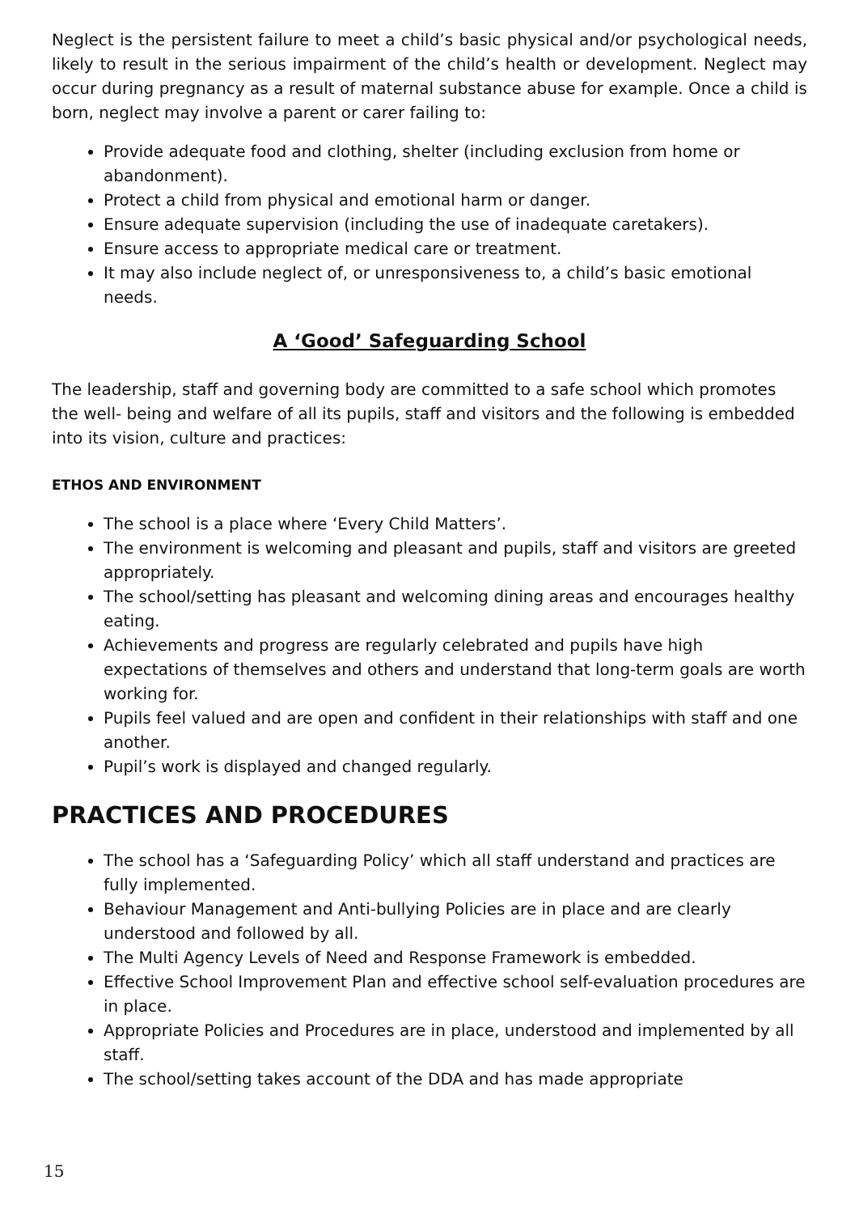Neglect is the persistent failure to meet a child’s basic physical and/or psychological needs, likely to result in the serious impairment of the child’s health or development. Neglect may occur during pregnancy as a result of maternal substance abuse for example. Once a child is born, neglect may involve a parent or carer failing to:
Provide adequate food and clothing, shelter (including exclusion from home or abandonment).
Protect a child from physical and emotional harm or danger.
Ensure adequate supervision (including the use of inadequate caretakers).
Ensure access to appropriate medical care or treatment.
It may also include neglect of, or unresponsiveness to, a child’s basic emotional needs.
A ‘Good’ Safeguarding School
The leadership, staff and governing body are committed to a safe school which promotes the well- being and welfare of all its pupils, staff and visitors and the following is embedded into its vision, culture and practices:
ETHOS AND ENVIRONMENT
The school is a place where ‘Every Child Matters’.
The environment is welcoming and pleasant and pupils, staff and visitors are greeted appropriately.
The school/setting has pleasant and welcoming dining areas and encourages healthy eating.
Achievements and progress are regularly celebrated and pupils have high expectations of themselves and others and understand that long-term goals are worth working for.
Pupils feel valued and are open and confident in their relationships with staff and one another.
Pupil’s work is displayed and changed regularly.
PRACTICES AND PROCEDURES
The school has a ‘Safeguarding Policy’ which all staff understand and practices are fully implemented.
Behaviour Management and Anti-bullying Policies are in place and are clearly understood and followed by all.
The Multi Agency Levels of Need and Response Framework is embedded.
Effective School Improvement Plan and effective school self-evaluation procedures are in place.
Appropriate Policies and Procedures are in place, understood and implemented by all staff.
The school/setting takes account of the DDA and has made appropriate
15